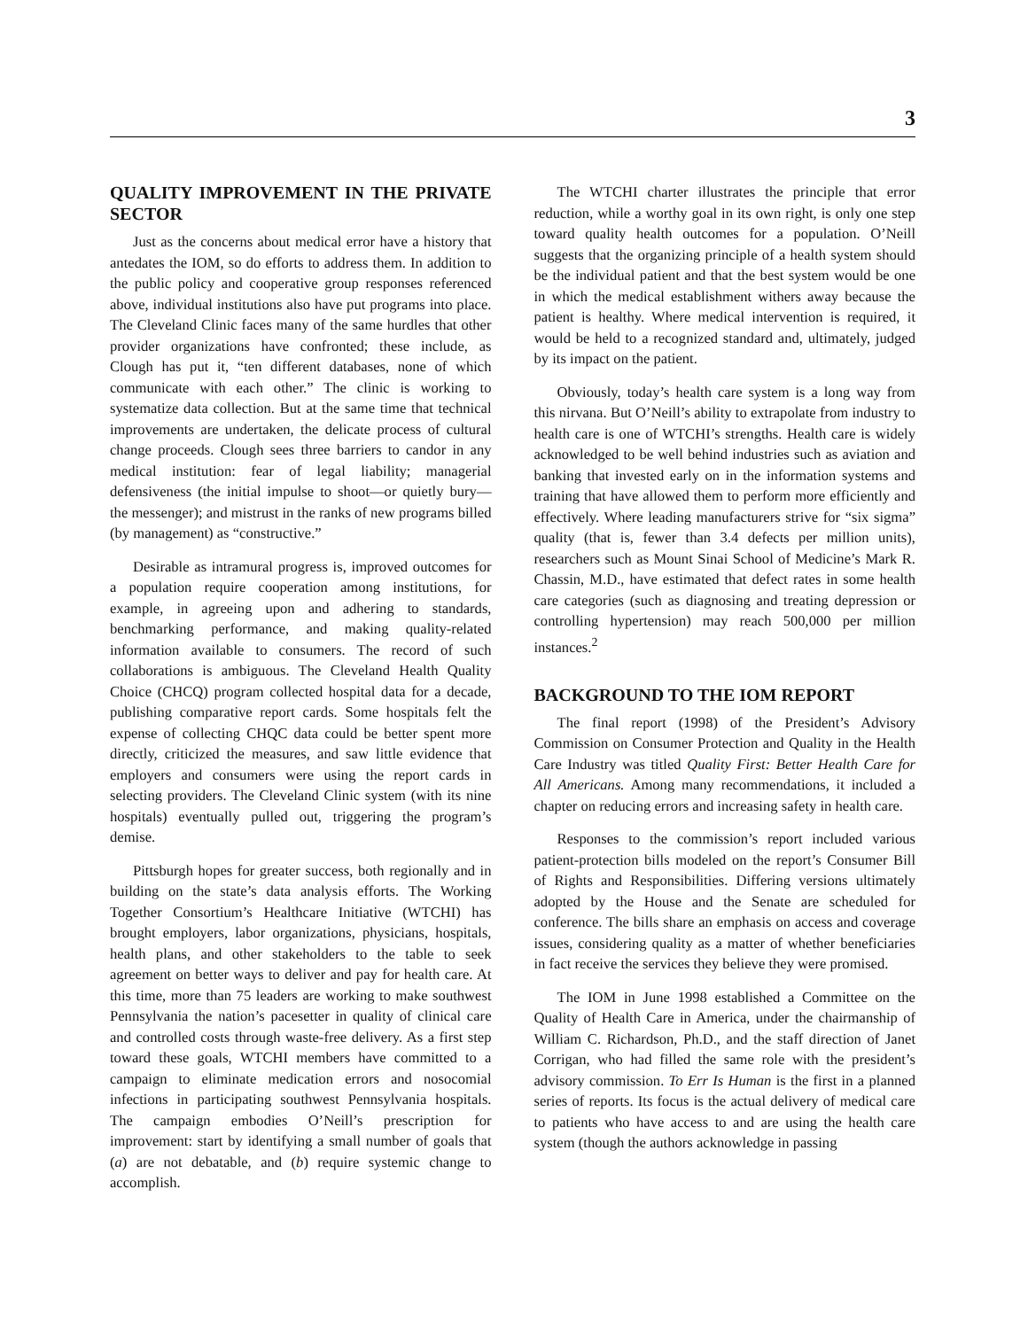3
QUALITY IMPROVEMENT IN THE PRIVATE SECTOR
Just as the concerns about medical error have a history that antedates the IOM, so do efforts to address them. In addition to the public policy and cooperative group responses referenced above, individual institutions also have put programs into place. The Cleveland Clinic faces many of the same hurdles that other provider organizations have confronted; these include, as Clough has put it, “ten different databases, none of which communicate with each other.” The clinic is working to systematize data collection. But at the same time that technical improvements are undertaken, the delicate process of cultural change proceeds. Clough sees three barriers to candor in any medical institution: fear of legal liability; managerial defensiveness (the initial impulse to shoot—or quietly bury—the messenger); and mistrust in the ranks of new programs billed (by management) as “constructive.”
Desirable as intramural progress is, improved outcomes for a population require cooperation among institutions, for example, in agreeing upon and adhering to standards, benchmarking performance, and making quality-related information available to consumers. The record of such collaborations is ambiguous. The Cleveland Health Quality Choice (CHCQ) program collected hospital data for a decade, publishing comparative report cards. Some hospitals felt the expense of collecting CHQC data could be better spent more directly, criticized the measures, and saw little evidence that employers and consumers were using the report cards in selecting providers. The Cleveland Clinic system (with its nine hospitals) eventually pulled out, triggering the program’s demise.
Pittsburgh hopes for greater success, both regionally and in building on the state’s data analysis efforts. The Working Together Consortium’s Healthcare Initiative (WTCHI) has brought employers, labor organizations, physicians, hospitals, health plans, and other stakeholders to the table to seek agreement on better ways to deliver and pay for health care. At this time, more than 75 leaders are working to make southwest Pennsylvania the nation’s pacesetter in quality of clinical care and controlled costs through waste-free delivery. As a first step toward these goals, WTCHI members have committed to a campaign to eliminate medication errors and nosocomial infections in participating southwest Pennsylvania hospitals. The campaign embodies O’Neill’s prescription for improvement: start by identifying a small number of goals that (a) are not debatable, and (b) require systemic change to accomplish.
The WTCHI charter illustrates the principle that error reduction, while a worthy goal in its own right, is only one step toward quality health outcomes for a population. O’Neill suggests that the organizing principle of a health system should be the individual patient and that the best system would be one in which the medical establishment withers away because the patient is healthy. Where medical intervention is required, it would be held to a recognized standard and, ultimately, judged by its impact on the patient.
Obviously, today’s health care system is a long way from this nirvana. But O’Neill’s ability to extrapolate from industry to health care is one of WTCHI’s strengths. Health care is widely acknowledged to be well behind industries such as aviation and banking that invested early on in the information systems and training that have allowed them to perform more efficiently and effectively. Where leading manufacturers strive for “six sigma” quality (that is, fewer than 3.4 defects per million units), researchers such as Mount Sinai School of Medicine’s Mark R. Chassin, M.D., have estimated that defect rates in some health care categories (such as diagnosing and treating depression or controlling hypertension) may reach 500,000 per million instances.<sup>2</sup>
BACKGROUND TO THE IOM REPORT
The final report (1998) of the President’s Advisory Commission on Consumer Protection and Quality in the Health Care Industry was titled Quality First: Better Health Care for All Americans. Among many recommendations, it included a chapter on reducing errors and increasing safety in health care.
Responses to the commission’s report included various patient-protection bills modeled on the report’s Consumer Bill of Rights and Responsibilities. Differing versions ultimately adopted by the House and the Senate are scheduled for conference. The bills share an emphasis on access and coverage issues, considering quality as a matter of whether beneficiaries in fact receive the services they believe they were promised.
The IOM in June 1998 established a Committee on the Quality of Health Care in America, under the chairmanship of William C. Richardson, Ph.D., and the staff direction of Janet Corrigan, who had filled the same role with the president’s advisory commission. To Err Is Human is the first in a planned series of reports. Its focus is the actual delivery of medical care to patients who have access to and are using the health care system (though the authors acknowledge in passing